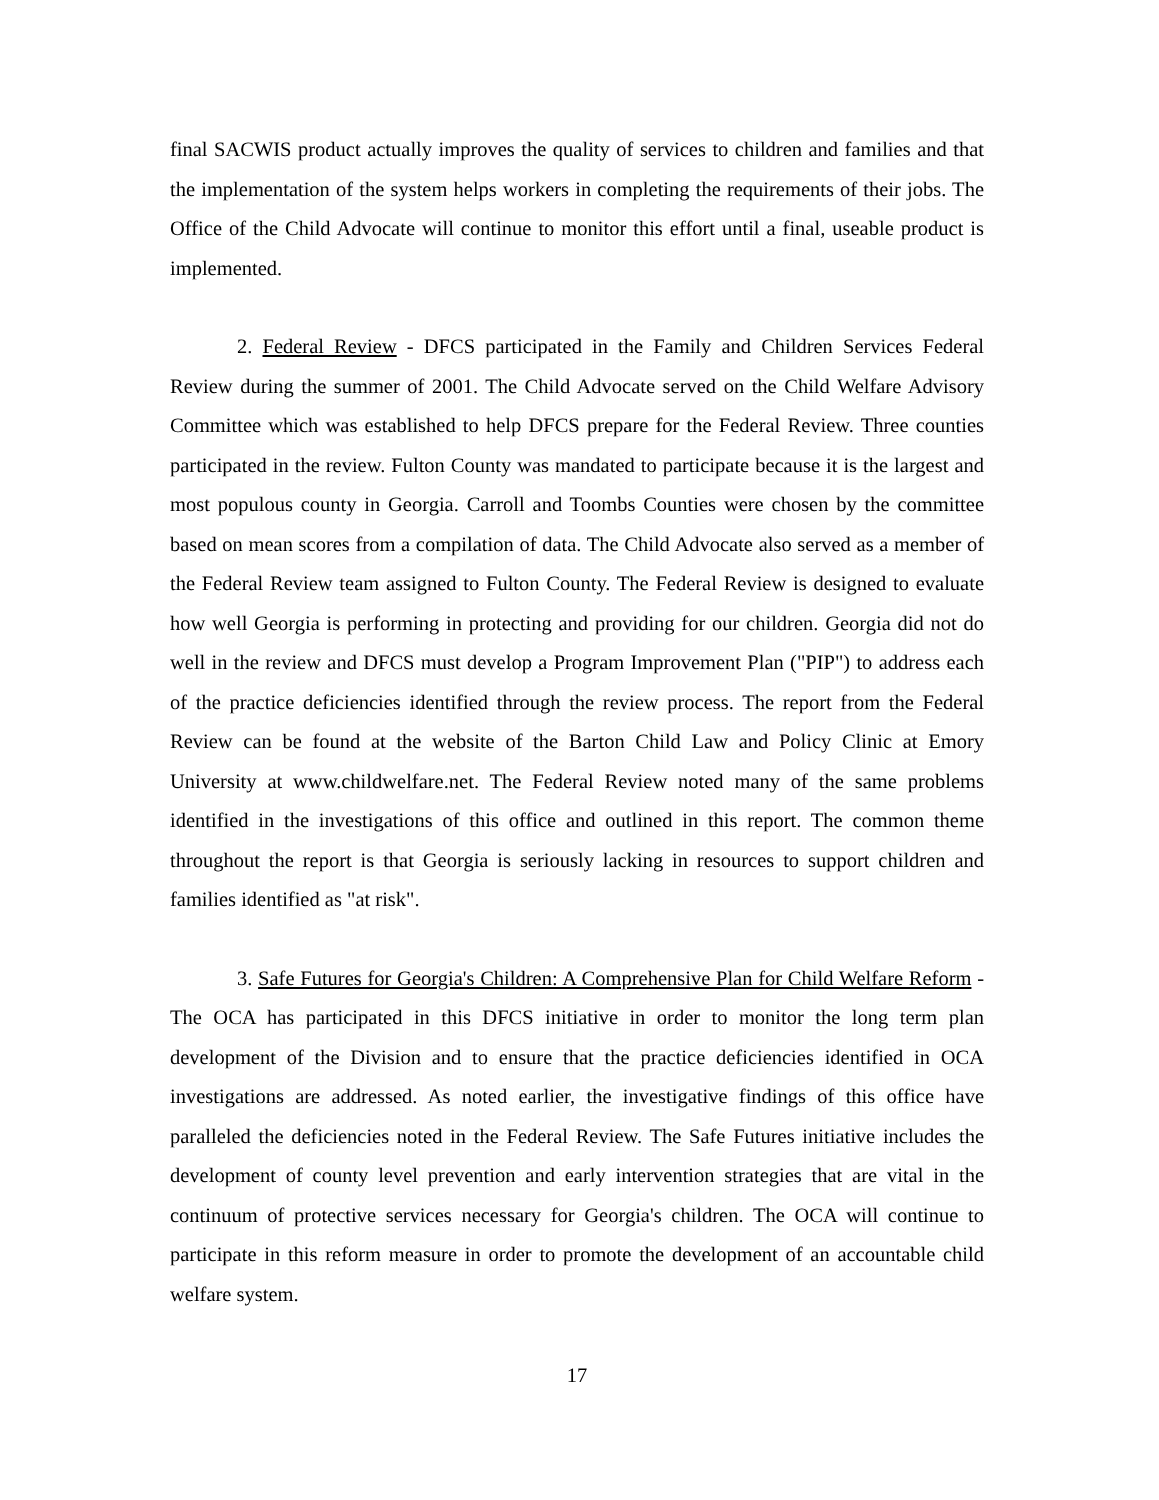final SACWIS product actually improves the quality of services to children and families and that the implementation of the system helps workers in completing the requirements of their jobs. The Office of the Child Advocate will continue to monitor this effort until a final, useable product is implemented.
2. Federal Review - DFCS participated in the Family and Children Services Federal Review during the summer of 2001. The Child Advocate served on the Child Welfare Advisory Committee which was established to help DFCS prepare for the Federal Review. Three counties participated in the review. Fulton County was mandated to participate because it is the largest and most populous county in Georgia. Carroll and Toombs Counties were chosen by the committee based on mean scores from a compilation of data. The Child Advocate also served as a member of the Federal Review team assigned to Fulton County. The Federal Review is designed to evaluate how well Georgia is performing in protecting and providing for our children. Georgia did not do well in the review and DFCS must develop a Program Improvement Plan ("PIP") to address each of the practice deficiencies identified through the review process. The report from the Federal Review can be found at the website of the Barton Child Law and Policy Clinic at Emory University at www.childwelfare.net. The Federal Review noted many of the same problems identified in the investigations of this office and outlined in this report. The common theme throughout the report is that Georgia is seriously lacking in resources to support children and families identified as "at risk".
3. Safe Futures for Georgia's Children: A Comprehensive Plan for Child Welfare Reform - The OCA has participated in this DFCS initiative in order to monitor the long term plan development of the Division and to ensure that the practice deficiencies identified in OCA investigations are addressed. As noted earlier, the investigative findings of this office have paralleled the deficiencies noted in the Federal Review. The Safe Futures initiative includes the development of county level prevention and early intervention strategies that are vital in the continuum of protective services necessary for Georgia's children. The OCA will continue to participate in this reform measure in order to promote the development of an accountable child welfare system.
17